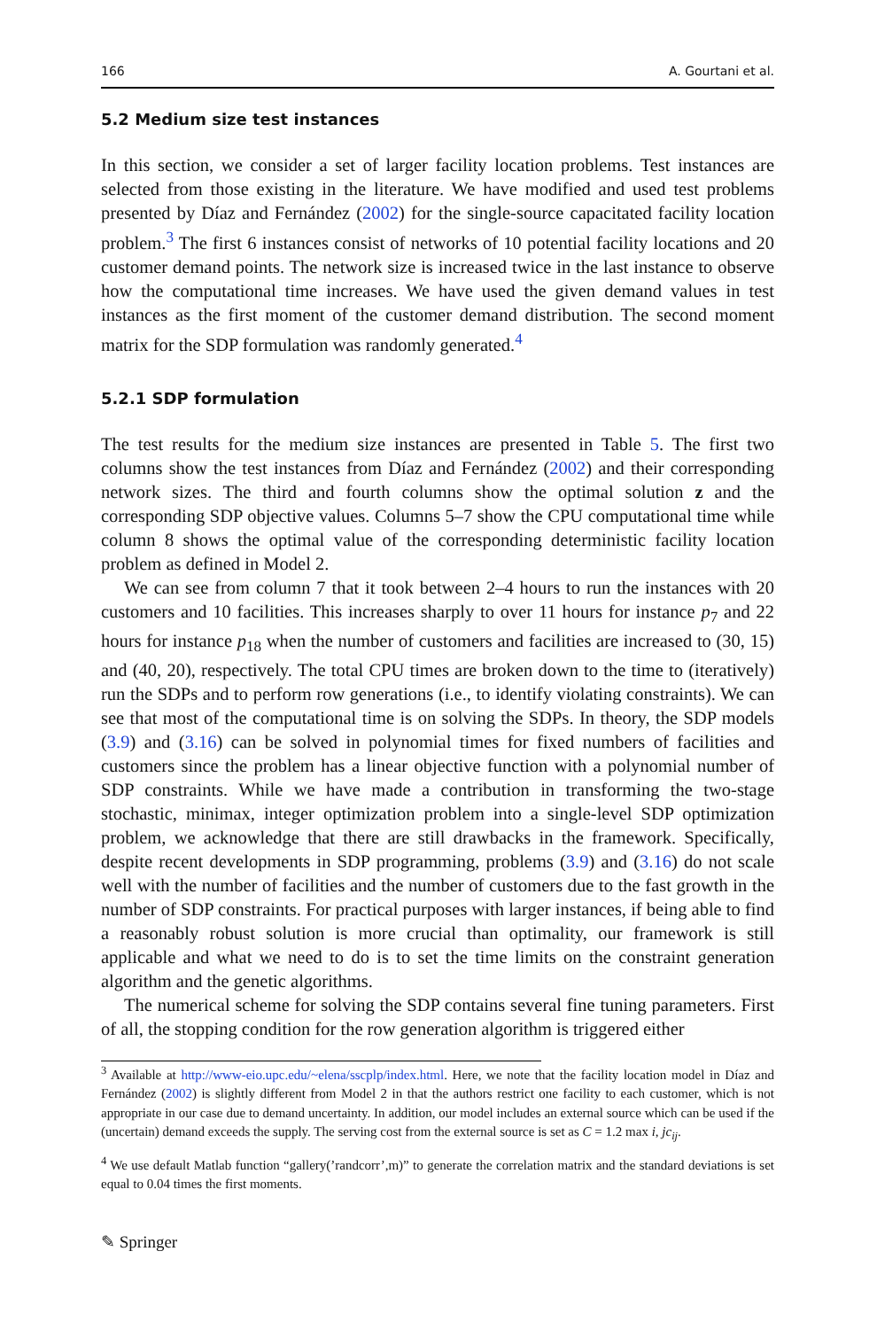166 A. Gourtani et al.
5.2 Medium size test instances
In this section, we consider a set of larger facility location problems. Test instances are selected from those existing in the literature. We have modified and used test problems presented by Díaz and Fernández (2002) for the single-source capacitated facility location problem.<sup>3</sup> The first 6 instances consist of networks of 10 potential facility locations and 20 customer demand points. The network size is increased twice in the last instance to observe how the computational time increases. We have used the given demand values in test instances as the first moment of the customer demand distribution. The second moment matrix for the SDP formulation was randomly generated.<sup>4</sup>
5.2.1 SDP formulation
The test results for the medium size instances are presented in Table 5. The first two columns show the test instances from Díaz and Fernández (2002) and their corresponding network sizes. The third and fourth columns show the optimal solution z and the corresponding SDP objective values. Columns 5–7 show the CPU computational time while column 8 shows the optimal value of the corresponding deterministic facility location problem as defined in Model 2.
We can see from column 7 that it took between 2–4 hours to run the instances with 20 customers and 10 facilities. This increases sharply to over 11 hours for instance p<sub>7</sub> and 22 hours for instance p<sub>18</sub> when the number of customers and facilities are increased to (30, 15) and (40, 20), respectively. The total CPU times are broken down to the time to (iteratively) run the SDPs and to perform row generations (i.e., to identify violating constraints). We can see that most of the computational time is on solving the SDPs. In theory, the SDP models (3.9) and (3.16) can be solved in polynomial times for fixed numbers of facilities and customers since the problem has a linear objective function with a polynomial number of SDP constraints. While we have made a contribution in transforming the two-stage stochastic, minimax, integer optimization problem into a single-level SDP optimization problem, we acknowledge that there are still drawbacks in the framework. Specifically, despite recent developments in SDP programming, problems (3.9) and (3.16) do not scale well with the number of facilities and the number of customers due to the fast growth in the number of SDP constraints. For practical purposes with larger instances, if being able to find a reasonably robust solution is more crucial than optimality, our framework is still applicable and what we need to do is to set the time limits on the constraint generation algorithm and the genetic algorithms.
The numerical scheme for solving the SDP contains several fine tuning parameters. First of all, the stopping condition for the row generation algorithm is triggered either
<sup>3</sup> Available at http://www-eio.upc.edu/~elena/sscplp/index.html. Here, we note that the facility location model in Díaz and Fernández (2002) is slightly different from Model 2 in that the authors restrict one facility to each customer, which is not appropriate in our case due to demand uncertainty. In addition, our model includes an external source which can be used if the (uncertain) demand exceeds the supply. The serving cost from the external source is set as C = 1.2 max i, jc<sub>ij</sub>.
<sup>4</sup> We use default Matlab function “gallery(’randcorr’,m)” to generate the correlation matrix and the standard deviations is set equal to 0.04 times the first moments.
✎ Springer